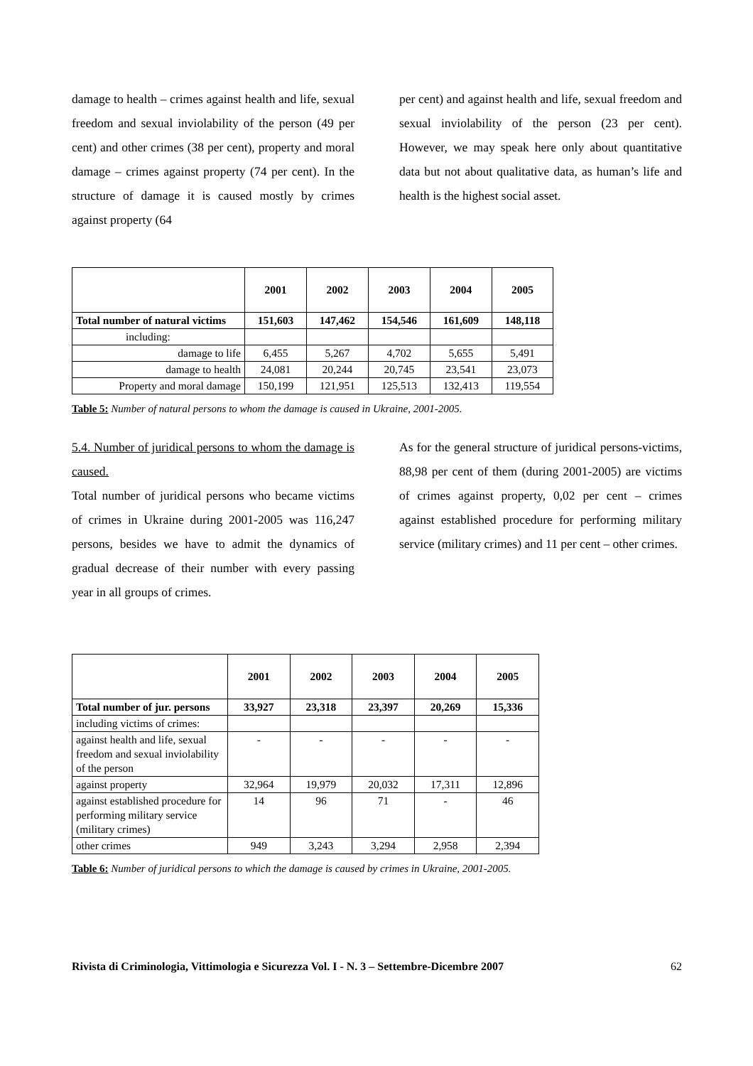damage to health – crimes against health and life, sexual freedom and sexual inviolability of the person (49 per cent) and other crimes (38 per cent), property and moral damage – crimes against property (74 per cent). In the structure of damage it is caused mostly by crimes against property (64
per cent) and against health and life, sexual freedom and sexual inviolability of the person (23 per cent). However, we may speak here only about quantitative data but not about qualitative data, as human’s life and health is the highest social asset.
| | 2001 | 2002 | 2003 | 2004 | 2005 |
| --- | --- | --- | --- | --- | --- |
| Total number of natural victims | 151,603 | 147,462 | 154,546 | 161,609 | 148,118 |
| including: | | | | | |
| damage to life | 6,455 | 5,267 | 4,702 | 5,655 | 5,491 |
| damage to health | 24,081 | 20,244 | 20,745 | 23,541 | 23,073 |
| Property and moral damage | 150,199 | 121,951 | 125,513 | 132,413 | 119,554 |
Table 5: Number of natural persons to whom the damage is caused in Ukraine, 2001-2005.
5.4. Number of juridical persons to whom the damage is caused.
Total number of juridical persons who became victims of crimes in Ukraine during 2001-2005 was 116,247 persons, besides we have to admit the dynamics of gradual decrease of their number with every passing year in all groups of crimes.
As for the general structure of juridical persons-victims, 88,98 per cent of them (during 2001-2005) are victims of crimes against property, 0,02 per cent – crimes against established procedure for performing military service (military crimes) and 11 per cent – other crimes.
| | 2001 | 2002 | 2003 | 2004 | 2005 |
| --- | --- | --- | --- | --- | --- |
| Total number of jur. persons | 33,927 | 23,318 | 23,397 | 20,269 | 15,336 |
| including victims of crimes: | | | | | |
| against health and life, sexual freedom and sexual inviolability of the person | - | - | - | - | - |
| against property | 32,964 | 19,979 | 20,032 | 17,311 | 12,896 |
| against established procedure for performing military service (military crimes) | 14 | 96 | 71 | - | 46 |
| other crimes | 949 | 3,243 | 3,294 | 2,958 | 2,394 |
Table 6: Number of juridical persons to which the damage is caused by crimes in Ukraine, 2001-2005.
Rivista di Criminologia, Vittimologia e Sicurezza Vol. I - N. 3 – Settembre-Dicembre 2007 62